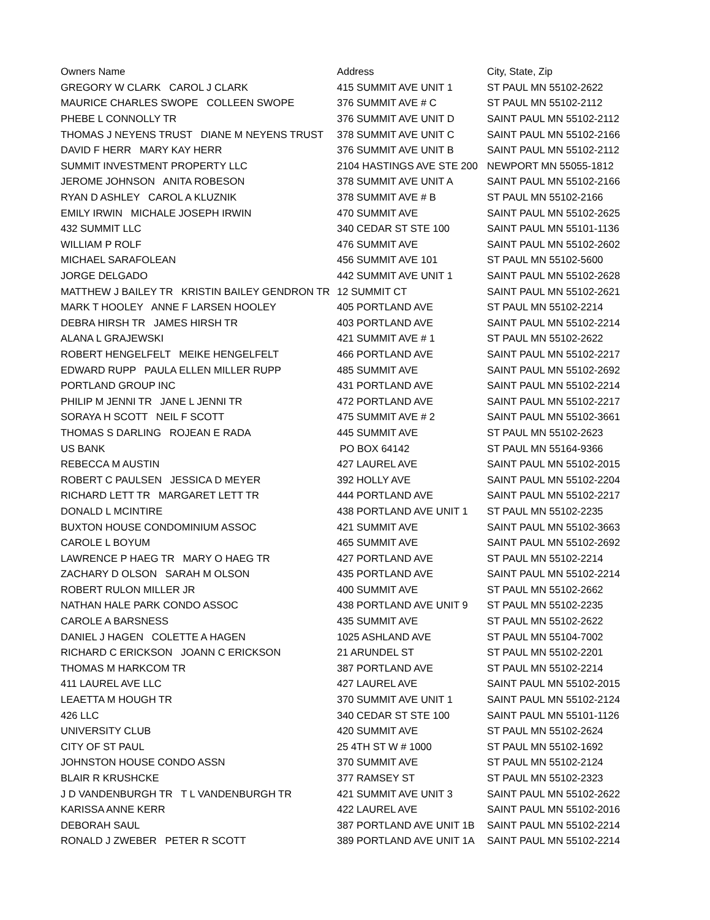| Owners Name | Address | City, State, Zip |
| --- | --- | --- |
| GREGORY W CLARK CAROL J CLARK | 415 SUMMIT AVE UNIT 1 | ST PAUL MN 55102-2622 |
| MAURICE CHARLES SWOPE COLLEEN SWOPE | 376 SUMMIT AVE # C | ST PAUL MN 55102-2112 |
| PHEBE L CONNOLLY TR | 376 SUMMIT AVE UNIT D | SAINT PAUL MN 55102-2112 |
| THOMAS J NEYENS TRUST DIANE M NEYENS TRUST | 378 SUMMIT AVE UNIT C | SAINT PAUL MN 55102-2166 |
| DAVID F HERR MARY KAY HERR | 376 SUMMIT AVE UNIT B | SAINT PAUL MN 55102-2112 |
| SUMMIT INVESTMENT PROPERTY LLC | 2104 HASTINGS AVE STE 200 | NEWPORT MN 55055-1812 |
| JEROME JOHNSON ANITA ROBESON | 378 SUMMIT AVE UNIT A | SAINT PAUL MN 55102-2166 |
| RYAN D ASHLEY CAROL A KLUZNIK | 378 SUMMIT AVE # B | ST PAUL MN 55102-2166 |
| EMILY IRWIN MICHALE JOSEPH IRWIN | 470 SUMMIT AVE | SAINT PAUL MN 55102-2625 |
| 432 SUMMIT LLC | 340 CEDAR ST STE 100 | SAINT PAUL MN 55101-1136 |
| WILLIAM P ROLF | 476 SUMMIT AVE | SAINT PAUL MN 55102-2602 |
| MICHAEL SARAFOLEAN | 456 SUMMIT AVE 101 | ST PAUL MN 55102-5600 |
| JORGE DELGADO | 442 SUMMIT AVE UNIT 1 | SAINT PAUL MN 55102-2628 |
| MATTHEW J BAILEY TR KRISTIN BAILEY GENDRON TR | 12 SUMMIT CT | SAINT PAUL MN 55102-2621 |
| MARK T HOOLEY ANNE F LARSEN HOOLEY | 405 PORTLAND AVE | ST PAUL MN 55102-2214 |
| DEBRA HIRSH TR JAMES HIRSH TR | 403 PORTLAND AVE | SAINT PAUL MN 55102-2214 |
| ALANA L GRAJEWSKI | 421 SUMMIT AVE # 1 | ST PAUL MN 55102-2622 |
| ROBERT HENGELFELT MEIKE HENGELFELT | 466 PORTLAND AVE | SAINT PAUL MN 55102-2217 |
| EDWARD RUPP PAULA ELLEN MILLER RUPP | 485 SUMMIT AVE | SAINT PAUL MN 55102-2692 |
| PORTLAND GROUP INC | 431 PORTLAND AVE | SAINT PAUL MN 55102-2214 |
| PHILIP M JENNI TR JANE L JENNI TR | 472 PORTLAND AVE | SAINT PAUL MN 55102-2217 |
| SORAYA H SCOTT NEIL F SCOTT | 475 SUMMIT AVE # 2 | SAINT PAUL MN 55102-3661 |
| THOMAS S DARLING ROJEAN E RADA | 445 SUMMIT AVE | ST PAUL MN 55102-2623 |
| US BANK | PO BOX 64142 | ST PAUL MN 55164-9366 |
| REBECCA M AUSTIN | 427 LAUREL AVE | SAINT PAUL MN 55102-2015 |
| ROBERT C PAULSEN JESSICA D MEYER | 392 HOLLY AVE | SAINT PAUL MN 55102-2204 |
| RICHARD LETT TR MARGARET LETT TR | 444 PORTLAND AVE | SAINT PAUL MN 55102-2217 |
| DONALD L MCINTIRE | 438 PORTLAND AVE UNIT 1 | ST PAUL MN 55102-2235 |
| BUXTON HOUSE CONDOMINIUM ASSOC | 421 SUMMIT AVE | SAINT PAUL MN 55102-3663 |
| CAROLE L BOYUM | 465 SUMMIT AVE | SAINT PAUL MN 55102-2692 |
| LAWRENCE P HAEG TR MARY O HAEG TR | 427 PORTLAND AVE | ST PAUL MN 55102-2214 |
| ZACHARY D OLSON SARAH M OLSON | 435 PORTLAND AVE | SAINT PAUL MN 55102-2214 |
| ROBERT RULON MILLER JR | 400 SUMMIT AVE | ST PAUL MN 55102-2662 |
| NATHAN HALE PARK CONDO ASSOC | 438 PORTLAND AVE UNIT 9 | ST PAUL MN 55102-2235 |
| CAROLE A BARSNESS | 435 SUMMIT AVE | ST PAUL MN 55102-2622 |
| DANIEL J HAGEN COLETTE A HAGEN | 1025 ASHLAND AVE | ST PAUL MN 55104-7002 |
| RICHARD C ERICKSON JOANN C ERICKSON | 21 ARUNDEL ST | ST PAUL MN 55102-2201 |
| THOMAS M HARKCOM TR | 387 PORTLAND AVE | ST PAUL MN 55102-2214 |
| 411 LAUREL AVE LLC | 427 LAUREL AVE | SAINT PAUL MN 55102-2015 |
| LEAETTA M HOUGH TR | 370 SUMMIT AVE UNIT 1 | SAINT PAUL MN 55102-2124 |
| 426 LLC | 340 CEDAR ST STE 100 | SAINT PAUL MN 55101-1126 |
| UNIVERSITY CLUB | 420 SUMMIT AVE | ST PAUL MN 55102-2624 |
| CITY OF ST PAUL | 25 4TH ST W # 1000 | ST PAUL MN 55102-1692 |
| JOHNSTON HOUSE CONDO ASSN | 370 SUMMIT AVE | ST PAUL MN 55102-2124 |
| BLAIR R KRUSHCKE | 377 RAMSEY ST | ST PAUL MN 55102-2323 |
| J D VANDENBURGH TR T L VANDENBURGH TR | 421 SUMMIT AVE UNIT 3 | SAINT PAUL MN 55102-2622 |
| KARISSA ANNE KERR | 422 LAUREL AVE | SAINT PAUL MN 55102-2016 |
| DEBORAH SAUL | 387 PORTLAND AVE UNIT 1B | SAINT PAUL MN 55102-2214 |
| RONALD J ZWEBER PETER R SCOTT | 389 PORTLAND AVE UNIT 1A | SAINT PAUL MN 55102-2214 |